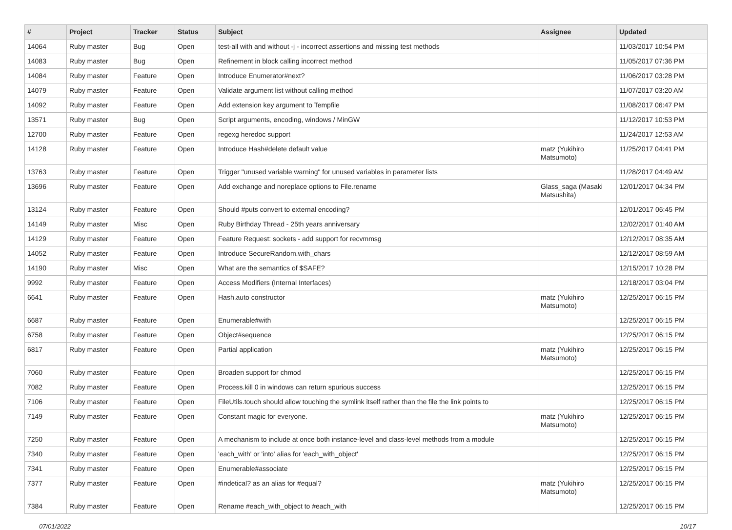| # | Project | Tracker | Status | Subject | Assignee | Updated |
| --- | --- | --- | --- | --- | --- | --- |
| 14064 | Ruby master | Bug | Open | test-all with and without -j - incorrect assertions and missing test methods | | 11/03/2017 10:54 PM |
| 14083 | Ruby master | Bug | Open | Refinement in block calling incorrect method | | 11/05/2017 07:36 PM |
| 14084 | Ruby master | Feature | Open | Introduce Enumerator#next? | | 11/06/2017 03:28 PM |
| 14079 | Ruby master | Feature | Open | Validate argument list without calling method | | 11/07/2017 03:20 AM |
| 14092 | Ruby master | Feature | Open | Add extension key argument to Tempfile | | 11/08/2017 06:47 PM |
| 13571 | Ruby master | Bug | Open | Script arguments, encoding, windows / MinGW | | 11/12/2017 10:53 PM |
| 12700 | Ruby master | Feature | Open | regexg heredoc support | | 11/24/2017 12:53 AM |
| 14128 | Ruby master | Feature | Open | Introduce Hash#delete default value | matz (Yukihiro Matsumoto) | 11/25/2017 04:41 PM |
| 13763 | Ruby master | Feature | Open | Trigger "unused variable warning" for unused variables in parameter lists | | 11/28/2017 04:49 AM |
| 13696 | Ruby master | Feature | Open | Add exchange and noreplace options to File.rename | Glass_saga (Masaki Matsushita) | 12/01/2017 04:34 PM |
| 13124 | Ruby master | Feature | Open | Should #puts convert to external encoding? | | 12/01/2017 06:45 PM |
| 14149 | Ruby master | Misc | Open | Ruby Birthday Thread - 25th years anniversary | | 12/02/2017 01:40 AM |
| 14129 | Ruby master | Feature | Open | Feature Request: sockets - add support for recvmmsg | | 12/12/2017 08:35 AM |
| 14052 | Ruby master | Feature | Open | Introduce SecureRandom.with_chars | | 12/12/2017 08:59 AM |
| 14190 | Ruby master | Misc | Open | What are the semantics of $SAFE? | | 12/15/2017 10:28 PM |
| 9992 | Ruby master | Feature | Open | Access Modifiers (Internal Interfaces) | | 12/18/2017 03:04 PM |
| 6641 | Ruby master | Feature | Open | Hash.auto constructor | matz (Yukihiro Matsumoto) | 12/25/2017 06:15 PM |
| 6687 | Ruby master | Feature | Open | Enumerable#with | | 12/25/2017 06:15 PM |
| 6758 | Ruby master | Feature | Open | Object#sequence | | 12/25/2017 06:15 PM |
| 6817 | Ruby master | Feature | Open | Partial application | matz (Yukihiro Matsumoto) | 12/25/2017 06:15 PM |
| 7060 | Ruby master | Feature | Open | Broaden support for chmod | | 12/25/2017 06:15 PM |
| 7082 | Ruby master | Feature | Open | Process.kill 0 in windows can return spurious success | | 12/25/2017 06:15 PM |
| 7106 | Ruby master | Feature | Open | FileUtils.touch should allow touching the symlink itself rather than the file the link points to | | 12/25/2017 06:15 PM |
| 7149 | Ruby master | Feature | Open | Constant magic for everyone. | matz (Yukihiro Matsumoto) | 12/25/2017 06:15 PM |
| 7250 | Ruby master | Feature | Open | A mechanism to include at once both instance-level and class-level methods from a module | | 12/25/2017 06:15 PM |
| 7340 | Ruby master | Feature | Open | 'each_with' or 'into' alias for 'each_with_object' | | 12/25/2017 06:15 PM |
| 7341 | Ruby master | Feature | Open | Enumerable#associate | | 12/25/2017 06:15 PM |
| 7377 | Ruby master | Feature | Open | #indetical? as an alias for #equal? | matz (Yukihiro Matsumoto) | 12/25/2017 06:15 PM |
| 7384 | Ruby master | Feature | Open | Rename #each_with_object to #each_with | | 12/25/2017 06:15 PM |
07/01/2022 10/17